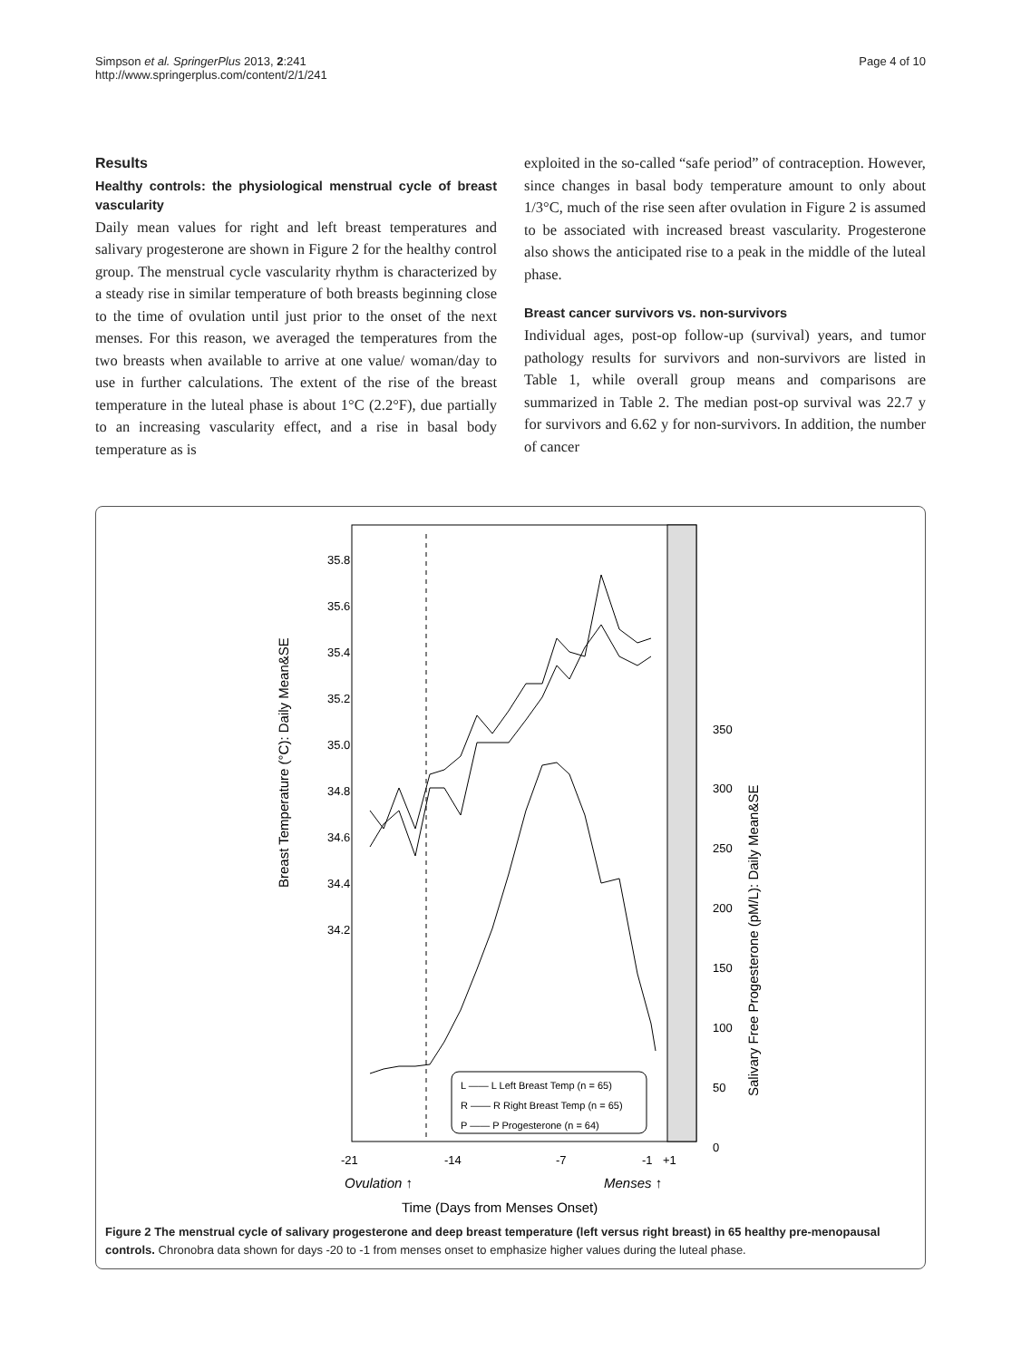Simpson et al. SpringerPlus 2013, 2:241
http://www.springerplus.com/content/2/1/241
Page 4 of 10
Results
Healthy controls: the physiological menstrual cycle of breast vascularity
Daily mean values for right and left breast temperatures and salivary progesterone are shown in Figure 2 for the healthy control group. The menstrual cycle vascularity rhythm is characterized by a steady rise in similar temperature of both breasts beginning close to the time of ovulation until just prior to the onset of the next menses. For this reason, we averaged the temperatures from the two breasts when available to arrive at one value/ woman/day to use in further calculations. The extent of the rise of the breast temperature in the luteal phase is about 1°C (2.2°F), due partially to an increasing vascularity effect, and a rise in basal body temperature as is
exploited in the so-called “safe period” of contraception. However, since changes in basal body temperature amount to only about 1/3°C, much of the rise seen after ovulation in Figure 2 is assumed to be associated with increased breast vascularity. Progesterone also shows the anticipated rise to a peak in the middle of the luteal phase.
Breast cancer survivors vs. non-survivors
Individual ages, post-op follow-up (survival) years, and tumor pathology results for survivors and non-survivors are listed in Table 1, while overall group means and comparisons are summarized in Table 2. The median post-op survival was 22.7 y for survivors and 6.62 y for non-survivors. In addition, the number of cancer
35.8
35.6
35.4
35.2
35.0
34.8
34.6
34.4
34.2
350
300
250
200
150
100
50
0
-21
-14
-7
-1
+1
Ovulation ↑
Menses ↑
Time (Days from Menses Onset)
Breast Temperature (°C): Daily Mean&SE
Salivary Free Progesterone (pM/L): Daily Mean&SE
L —— L Left Breast Temp (n = 65)
R —— R Right Breast Temp (n = 65)
P —— P Progesterone (n = 64)
Figure 2 The menstrual cycle of salivary progesterone and deep breast temperature (left versus right breast) in 65 healthy pre-menopausal controls. Chronobra data shown for days -20 to -1 from menses onset to emphasize higher values during the luteal phase.